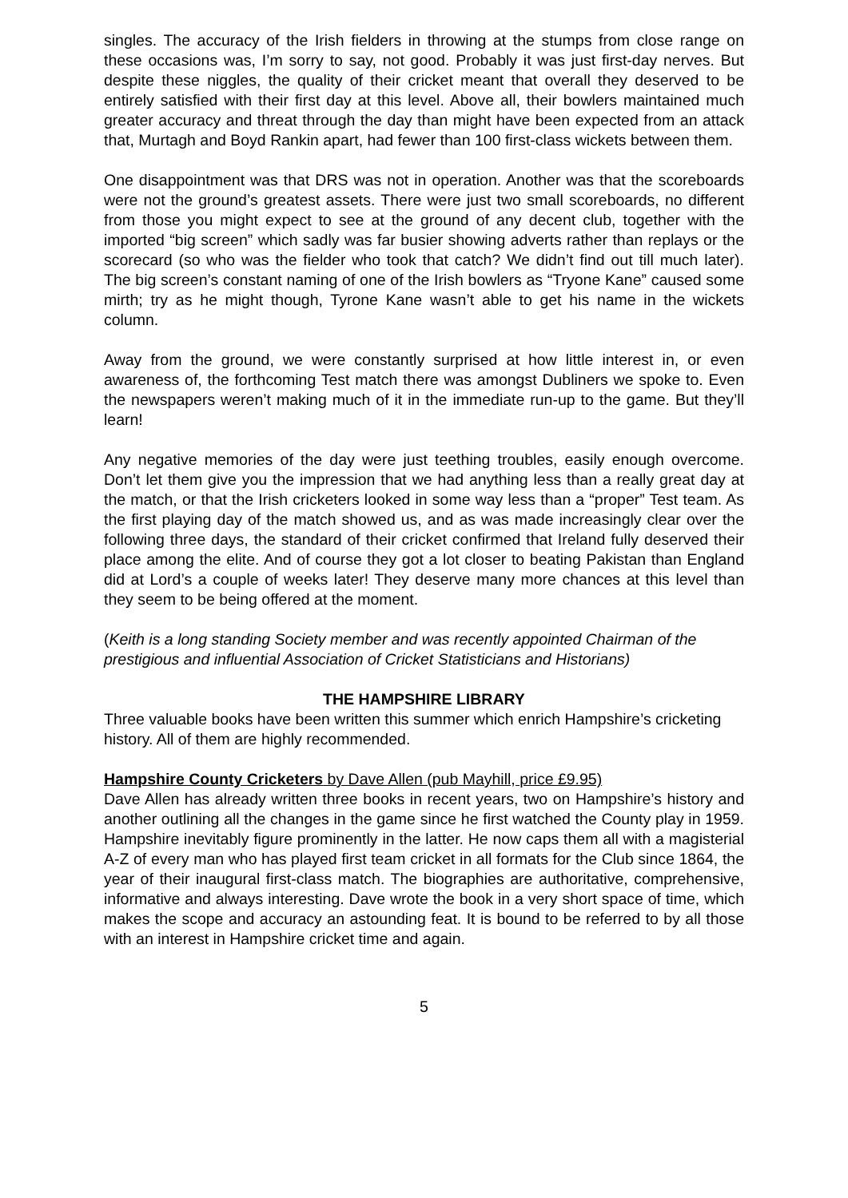singles. The accuracy of the Irish fielders in throwing at the stumps from close range on these occasions was, I’m sorry to say, not good. Probably it was just first-day nerves. But despite these niggles, the quality of their cricket meant that overall they deserved to be entirely satisfied with their first day at this level. Above all, their bowlers maintained much greater accuracy and threat through the day than might have been expected from an attack that, Murtagh and Boyd Rankin apart, had fewer than 100 first-class wickets between them.
One disappointment was that DRS was not in operation. Another was that the scoreboards were not the ground’s greatest assets. There were just two small scoreboards, no different from those you might expect to see at the ground of any decent club, together with the imported “big screen” which sadly was far busier showing adverts rather than replays or the scorecard (so who was the fielder who took that catch? We didn’t find out till much later). The big screen’s constant naming of one of the Irish bowlers as “Tryone Kane” caused some mirth; try as he might though, Tyrone Kane wasn’t able to get his name in the wickets column.
Away from the ground, we were constantly surprised at how little interest in, or even awareness of, the forthcoming Test match there was amongst Dubliners we spoke to. Even the newspapers weren’t making much of it in the immediate run-up to the game. But they’ll learn!
Any negative memories of the day were just teething troubles, easily enough overcome. Don’t let them give you the impression that we had anything less than a really great day at the match, or that the Irish cricketers looked in some way less than a “proper” Test team. As the first playing day of the match showed us, and as was made increasingly clear over the following three days, the standard of their cricket confirmed that Ireland fully deserved their place among the elite. And of course they got a lot closer to beating Pakistan than England did at Lord’s a couple of weeks later! They deserve many more chances at this level than they seem to be being offered at the moment.
(Keith is a long standing Society member and was recently appointed Chairman of the prestigious and influential Association of Cricket Statisticians and Historians)
THE HAMPSHIRE LIBRARY
Three valuable books have been written this summer which enrich Hampshire’s cricketing history. All of them are highly recommended.
Hampshire County Cricketers by Dave Allen (pub Mayhill, price £9.95)
Dave Allen has already written three books in recent years, two on Hampshire’s history and another outlining all the changes in the game since he first watched the County play in 1959. Hampshire inevitably figure prominently in the latter. He now caps them all with a magisterial A-Z of every man who has played first team cricket in all formats for the Club since 1864, the year of their inaugural first-class match. The biographies are authoritative, comprehensive, informative and always interesting. Dave wrote the book in a very short space of time, which makes the scope and accuracy an astounding feat. It is bound to be referred to by all those with an interest in Hampshire cricket time and again.
5